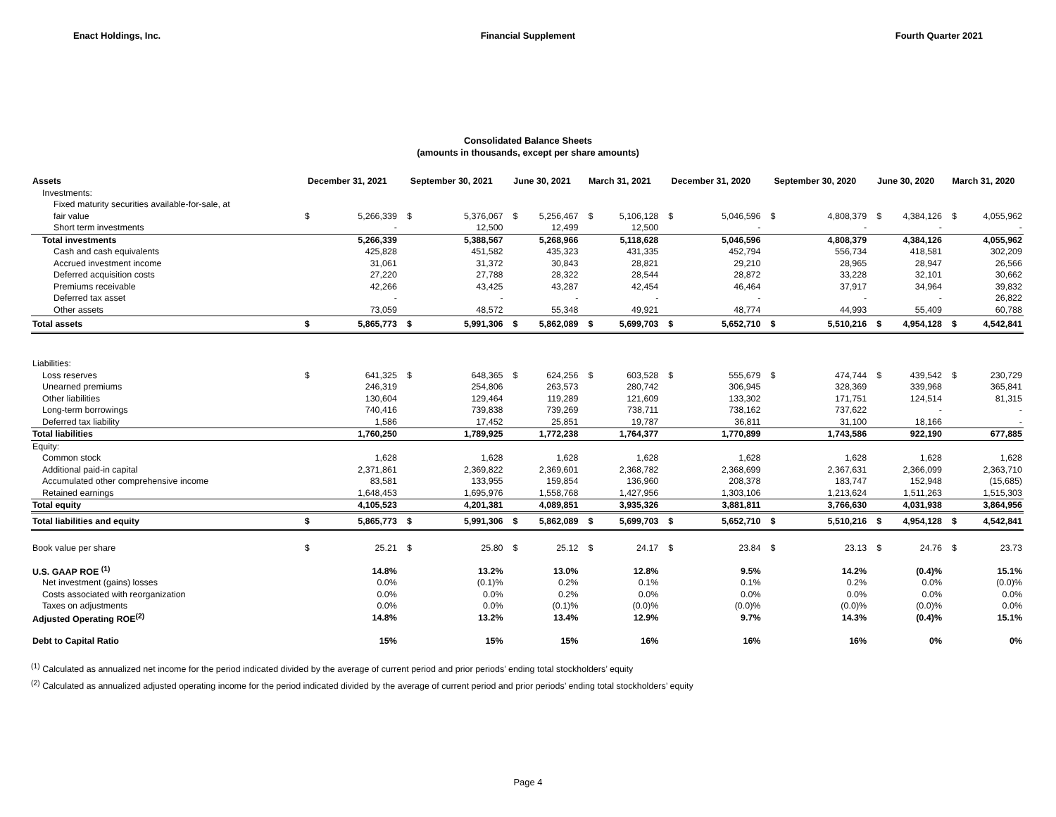Enact Holdings, Inc. Financial Supplement Fourth Quarter 2021
Consolidated Balance Sheets
(amounts in thousands, except per share amounts)
| Assets | December 31, 2021 | | September 30, 2021 | | June 30, 2021 | | March 31, 2021 | | December 31, 2020 | | September 30, 2020 | | June 30, 2020 | | March 31, 2020 | |
| --- | --- | --- | --- | --- | --- | --- | --- | --- | --- | --- | --- | --- | --- | --- | --- | --- |
| Investments: | | | | | | | | | | | | | | | | |
| Fixed maturity securities available-for-sale, at | | | | | | | | | | | | | | | | |
| fair value | $ | 5,266,339 | $ | 5,376,067 | $ | 5,256,467 | $ | 5,106,128 | $ | 5,046,596 | $ | 4,808,379 | $ | 4,384,126 | $ | 4,055,962 |
| Short term investments | | - | | 12,500 | | 12,499 | | 12,500 | | - | | - | | - | | - |
| Total investments | | 5,266,339 | | 5,388,567 | | 5,268,966 | | 5,118,628 | | 5,046,596 | | 4,808,379 | | 4,384,126 | | 4,055,962 |
| Cash and cash equivalents | | 425,828 | | 451,582 | | 435,323 | | 431,335 | | 452,794 | | 556,734 | | 418,581 | | 302,209 |
| Accrued investment income | | 31,061 | | 31,372 | | 30,843 | | 28,821 | | 29,210 | | 28,965 | | 28,947 | | 26,566 |
| Deferred acquisition costs | | 27,220 | | 27,788 | | 28,322 | | 28,544 | | 28,872 | | 33,228 | | 32,101 | | 30,662 |
| Premiums receivable | | 42,266 | | 43,425 | | 43,287 | | 42,454 | | 46,464 | | 37,917 | | 34,964 | | 39,832 |
| Deferred tax asset | | - | | - | | - | | - | | - | | - | | - | | 26,822 |
| Other assets | | 73,059 | | 48,572 | | 55,348 | | 49,921 | | 48,774 | | 44,993 | | 55,409 | | 60,788 |
| Total assets | $ | 5,865,773 | $ | 5,991,306 | $ | 5,862,089 | $ | 5,699,703 | $ | 5,652,710 | $ | 5,510,216 | $ | 4,954,128 | $ | 4,542,841 |
| Liabilities: | | | | | | | | | | | | | | | | |
| Loss reserves | $ | 641,325 | $ | 648,365 | $ | 624,256 | $ | 603,528 | $ | 555,679 | $ | 474,744 | $ | 439,542 | $ | 230,729 |
| Unearned premiums | | 246,319 | | 254,806 | | 263,573 | | 280,742 | | 306,945 | | 328,369 | | 339,968 | | 365,841 |
| Other liabilities | | 130,604 | | 129,464 | | 119,289 | | 121,609 | | 133,302 | | 171,751 | | 124,514 | | 81,315 |
| Long-term borrowings | | 740,416 | | 739,838 | | 739,269 | | 738,711 | | 738,162 | | 737,622 | | - | | - |
| Deferred tax liability | | 1,586 | | 17,452 | | 25,851 | | 19,787 | | 36,811 | | 31,100 | | 18,166 | | - |
| Total liabilities | | 1,760,250 | | 1,789,925 | | 1,772,238 | | 1,764,377 | | 1,770,899 | | 1,743,586 | | 922,190 | | 677,885 |
| Equity: | | | | | | | | | | | | | | | | |
| Common stock | | 1,628 | | 1,628 | | 1,628 | | 1,628 | | 1,628 | | 1,628 | | 1,628 | | 1,628 |
| Additional paid-in capital | | 2,371,861 | | 2,369,822 | | 2,369,601 | | 2,368,782 | | 2,368,699 | | 2,367,631 | | 2,366,099 | | 2,363,710 |
| Accumulated other comprehensive income | | 83,581 | | 133,955 | | 159,854 | | 136,960 | | 208,378 | | 183,747 | | 152,948 | | (15,685) |
| Retained earnings | | 1,648,453 | | 1,695,976 | | 1,558,768 | | 1,427,956 | | 1,303,106 | | 1,213,624 | | 1,511,263 | | 1,515,303 |
| Total equity | | 4,105,523 | | 4,201,381 | | 4,089,851 | | 3,935,326 | | 3,881,811 | | 3,766,630 | | 4,031,938 | | 3,864,956 |
| Total liabilities and equity | $ | 5,865,773 | $ | 5,991,306 | $ | 5,862,089 | $ | 5,699,703 | $ | 5,652,710 | $ | 5,510,216 | $ | 4,954,128 | $ | 4,542,841 |
| Book value per share | $ | 25.21 | $ | 25.80 | $ | 25.12 | $ | 24.17 | $ | 23.84 | $ | 23.13 | $ | 24.76 | $ | 23.73 |
| U.S. GAAP ROE <sup>(1)</sup> | | 14.8% | | 13.2% | | 13.0% | | 12.8% | | 9.5% | | 14.2% | | (0.4)% | | 15.1% |
| Net investment (gains) losses | | 0.0% | | (0.1)% | | 0.2% | | 0.1% | | 0.1% | | 0.2% | | 0.0% | | (0.0)% |
| Costs associated with reorganization | | 0.0% | | 0.0% | | 0.2% | | 0.0% | | 0.0% | | 0.0% | | 0.0% | | 0.0% |
| Taxes on adjustments | | 0.0% | | 0.0% | | (0.1)% | | (0.0)% | | (0.0)% | | (0.0)% | | (0.0)% | | 0.0% |
| Adjusted Operating ROE<sup>(2)</sup> | | 14.8% | | 13.2% | | 13.4% | | 12.9% | | 9.7% | | 14.3% | | (0.4)% | | 15.1% |
| Debt to Capital Ratio | | 15% | | 15% | | 15% | | 16% | | 16% | | 16% | | 0% | | 0% |
<sup>(1)</sup> Calculated as annualized net income for the period indicated divided by the average of current period and prior periods’ ending total stockholders’ equity
<sup>(2)</sup> Calculated as annualized adjusted operating income for the period indicated divided by the average of current period and prior periods’ ending total stockholders’ equity
Page 4